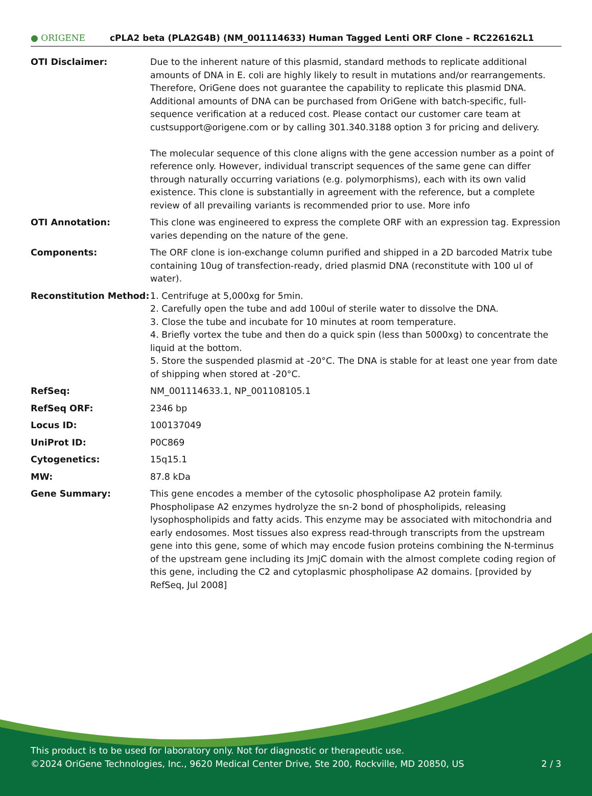● ORIGENE
cPLA2 beta (PLA2G4B) (NM_001114633) Human Tagged Lenti ORF Clone – RC226162L1
| OTI Disclaimer: | Due to the inherent nature of this plasmid, standard methods to replicate additional amounts of DNA in E. coli are highly likely to result in mutations and/or rearrangements. Therefore, OriGene does not guarantee the capability to replicate this plasmid DNA. Additional amounts of DNA can be purchased from OriGene with batch-specific, full-sequence verification at a reduced cost. Please contact our customer care team at custsupport@origene.com or by calling 301.340.3188 option 3 for pricing and delivery. The molecular sequence of this clone aligns with the gene accession number as a point of reference only. However, individual transcript sequences of the same gene can differ through naturally occurring variations (e.g. polymorphisms), each with its own valid existence. This clone is substantially in agreement with the reference, but a complete review of all prevailing variants is recommended prior to use. More info |
| OTI Annotation: | This clone was engineered to express the complete ORF with an expression tag. Expression varies depending on the nature of the gene. |
| Components: | The ORF clone is ion-exchange column purified and shipped in a 2D barcoded Matrix tube containing 10ug of transfection-ready, dried plasmid DNA (reconstitute with 100 ul of water). |
| Reconstitution Method: | 1. Centrifuge at 5,000xg for 5min. 2. Carefully open the tube and add 100ul of sterile water to dissolve the DNA. 3. Close the tube and incubate for 10 minutes at room temperature. 4. Briefly vortex the tube and then do a quick spin (less than 5000xg) to concentrate the liquid at the bottom. 5. Store the suspended plasmid at -20°C. The DNA is stable for at least one year from date of shipping when stored at -20°C. |
| RefSeq: | NM_001114633.1 , NP_001108105.1 |
| RefSeq ORF: | 2346 bp |
| Locus ID: | 100137049 |
| UniProt ID: | P0C869 |
| Cytogenetics: | 15q15.1 |
| MW: | 87.8 kDa |
| Gene Summary: | This gene encodes a member of the cytosolic phospholipase A2 protein family. Phospholipase A2 enzymes hydrolyze the sn-2 bond of phospholipids, releasing lysophospholipids and fatty acids. This enzyme may be associated with mitochondria and early endosomes. Most tissues also express read-through transcripts from the upstream gene into this gene, some of which may encode fusion proteins combining the N-terminus of the upstream gene including its JmjC domain with the almost complete coding region of this gene, including the C2 and cytoplasmic phospholipase A2 domains. [provided by RefSeq, Jul 2008] |
This product is to be used for laboratory only. Not for diagnostic or therapeutic use.
©2024 OriGene Technologies, Inc., 9620 Medical Center Drive, Ste 200, Rockville, MD 20850, US
2 / 3